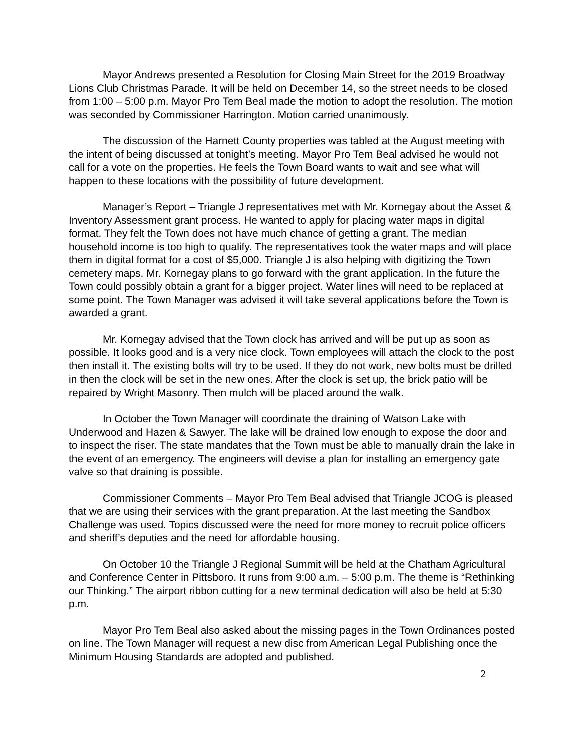Mayor Andrews presented a Resolution for Closing Main Street for the 2019 Broadway Lions Club Christmas Parade. It will be held on December 14, so the street needs to be closed from 1:00 – 5:00 p.m. Mayor Pro Tem Beal made the motion to adopt the resolution. The motion was seconded by Commissioner Harrington. Motion carried unanimously.
The discussion of the Harnett County properties was tabled at the August meeting with the intent of being discussed at tonight’s meeting. Mayor Pro Tem Beal advised he would not call for a vote on the properties. He feels the Town Board wants to wait and see what will happen to these locations with the possibility of future development.
Manager’s Report – Triangle J representatives met with Mr. Kornegay about the Asset & Inventory Assessment grant process. He wanted to apply for placing water maps in digital format. They felt the Town does not have much chance of getting a grant. The median household income is too high to qualify. The representatives took the water maps and will place them in digital format for a cost of $5,000. Triangle J is also helping with digitizing the Town cemetery maps. Mr. Kornegay plans to go forward with the grant application. In the future the Town could possibly obtain a grant for a bigger project. Water lines will need to be replaced at some point. The Town Manager was advised it will take several applications before the Town is awarded a grant.
Mr. Kornegay advised that the Town clock has arrived and will be put up as soon as possible. It looks good and is a very nice clock. Town employees will attach the clock to the post then install it. The existing bolts will try to be used. If they do not work, new bolts must be drilled in then the clock will be set in the new ones. After the clock is set up, the brick patio will be repaired by Wright Masonry. Then mulch will be placed around the walk.
In October the Town Manager will coordinate the draining of Watson Lake with Underwood and Hazen & Sawyer. The lake will be drained low enough to expose the door and to inspect the riser. The state mandates that the Town must be able to manually drain the lake in the event of an emergency. The engineers will devise a plan for installing an emergency gate valve so that draining is possible.
Commissioner Comments – Mayor Pro Tem Beal advised that Triangle JCOG is pleased that we are using their services with the grant preparation. At the last meeting the Sandbox Challenge was used. Topics discussed were the need for more money to recruit police officers and sheriff’s deputies and the need for affordable housing.
On October 10 the Triangle J Regional Summit will be held at the Chatham Agricultural and Conference Center in Pittsboro. It runs from 9:00 a.m. – 5:00 p.m. The theme is “Rethinking our Thinking.” The airport ribbon cutting for a new terminal dedication will also be held at 5:30 p.m.
Mayor Pro Tem Beal also asked about the missing pages in the Town Ordinances posted on line. The Town Manager will request a new disc from American Legal Publishing once the Minimum Housing Standards are adopted and published.
2